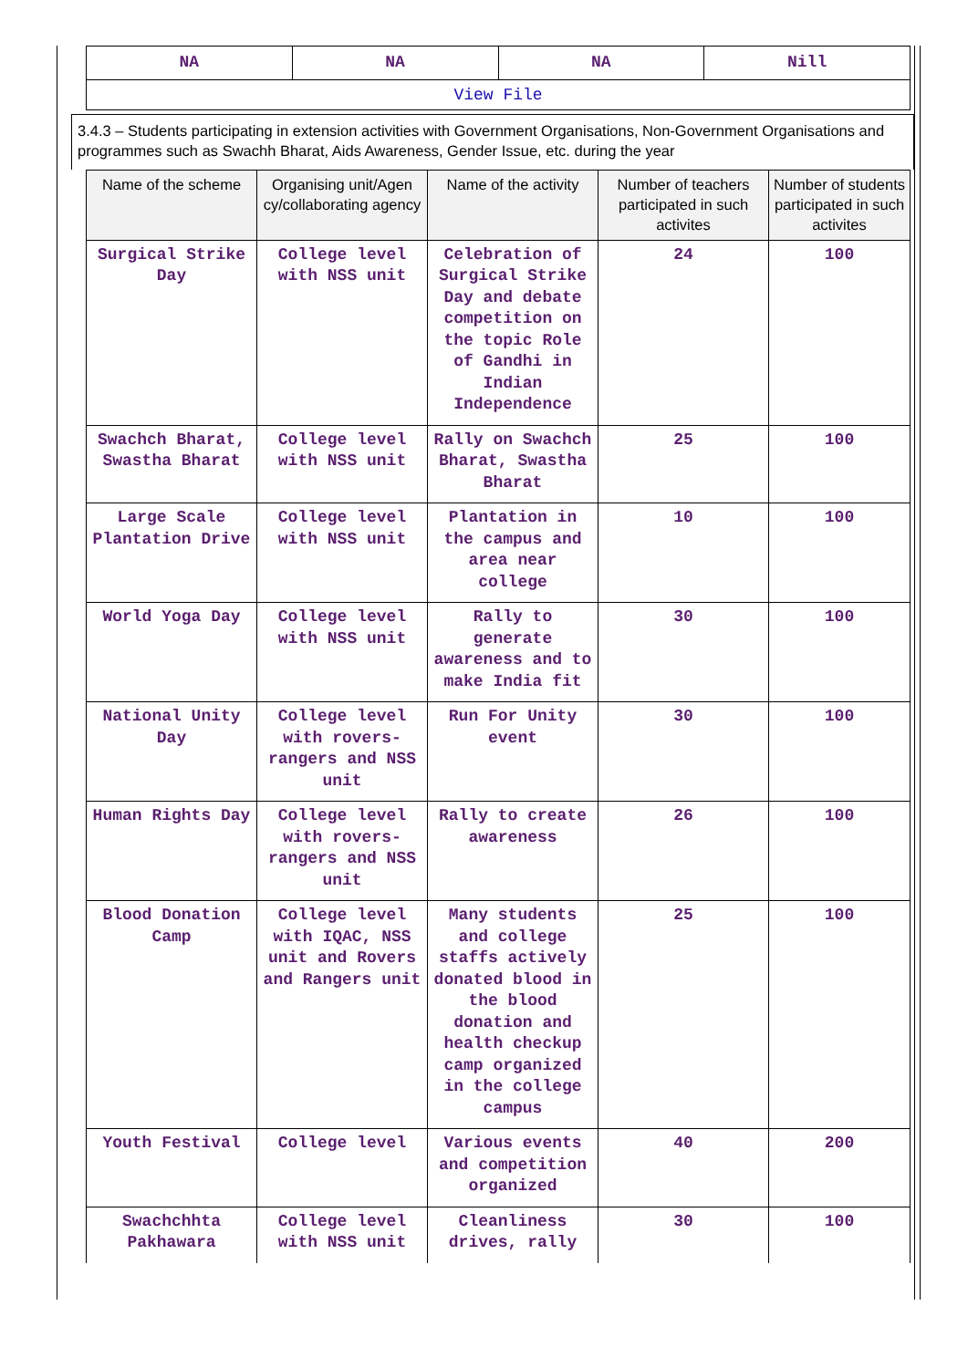| NA | NA | NA | Nill |
| View File | | | |
3.4.3 – Students participating in extension activities with Government Organisations, Non-Government Organisations and programmes such as Swachh Bharat, Aids Awareness, Gender Issue, etc. during the year
| Name of the scheme | Organising unit/Agen cy/collaborating agency | Name of the activity | Number of teachers participated in such activites | Number of students participated in such activites |
| --- | --- | --- | --- | --- |
| Surgical Strike Day | College level with NSS unit | Celebration of Surgical Strike Day and debate competition on the topic Role of Gandhi in Indian Independence | 24 | 100 |
| Swachch Bharat, Swastha Bharat | College level with NSS unit | Rally on Swachch Bharat, Swastha Bharat | 25 | 100 |
| Large Scale Plantation Drive | College level with NSS unit | Plantation in the campus and area near college | 10 | 100 |
| World Yoga Day | College level with NSS unit | Rally to generate awareness and to make India fit | 30 | 100 |
| National Unity Day | College level with rovers-rangers and NSS unit | Run For Unity event | 30 | 100 |
| Human Rights Day | College level with rovers-rangers and NSS unit | Rally to create awareness | 26 | 100 |
| Blood Donation Camp | College level with IQAC, NSS unit and Rovers and Rangers unit | Many students and college staffs actively donated blood in the blood donation and health checkup camp organized in the college campus | 25 | 100 |
| Youth Festival | College level | Various events and competition organized | 40 | 200 |
| Swachchhta Pakhawara | College level with NSS unit | Cleanliness drives, rally | 30 | 100 |